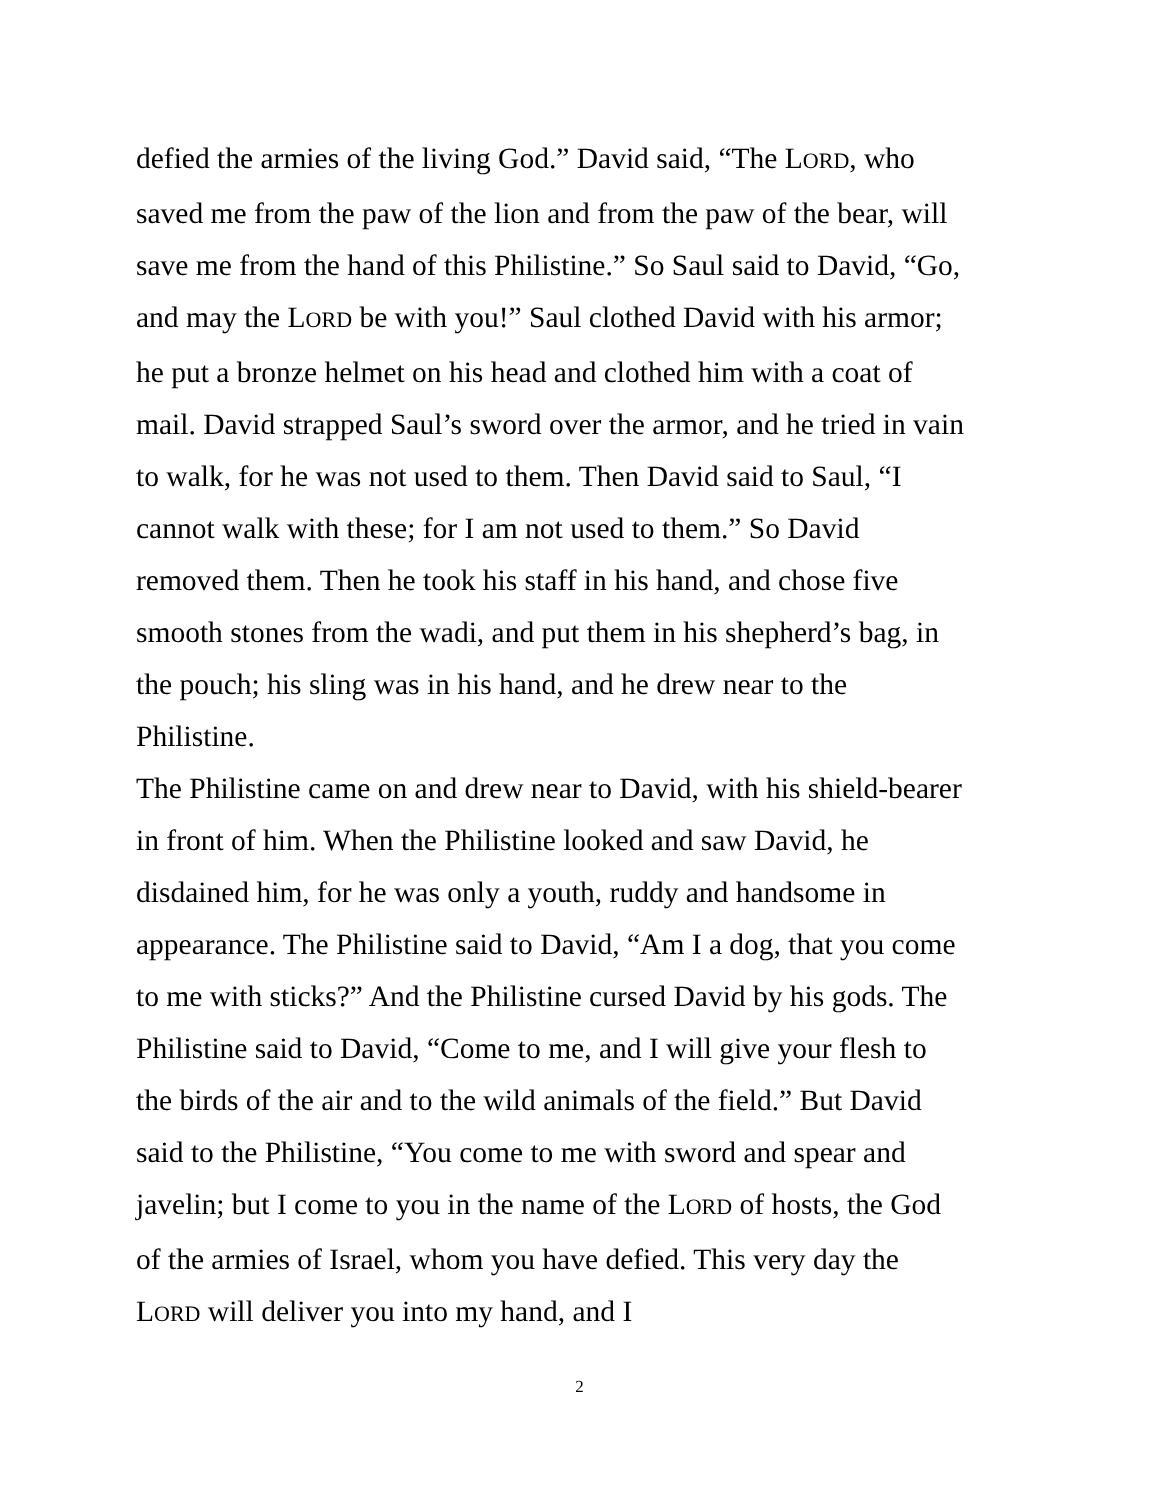defied the armies of the living God.” David said, “The LORD, who saved me from the paw of the lion and from the paw of the bear, will save me from the hand of this Philistine.” So Saul said to David, “Go, and may the LORD be with you!” Saul clothed David with his armor; he put a bronze helmet on his head and clothed him with a coat of mail. David strapped Saul’s sword over the armor, and he tried in vain to walk, for he was not used to them. Then David said to Saul, “I cannot walk with these; for I am not used to them.” So David removed them. Then he took his staff in his hand, and chose five smooth stones from the wadi, and put them in his shepherd’s bag, in the pouch; his sling was in his hand, and he drew near to the Philistine.
The Philistine came on and drew near to David, with his shield-bearer in front of him. When the Philistine looked and saw David, he disdained him, for he was only a youth, ruddy and handsome in appearance. The Philistine said to David, “Am I a dog, that you come to me with sticks?” And the Philistine cursed David by his gods. The Philistine said to David, “Come to me, and I will give your flesh to the birds of the air and to the wild animals of the field.” But David said to the Philistine, “You come to me with sword and spear and javelin; but I come to you in the name of the LORD of hosts, the God of the armies of Israel, whom you have defied. This very day the LORD will deliver you into my hand, and I
2